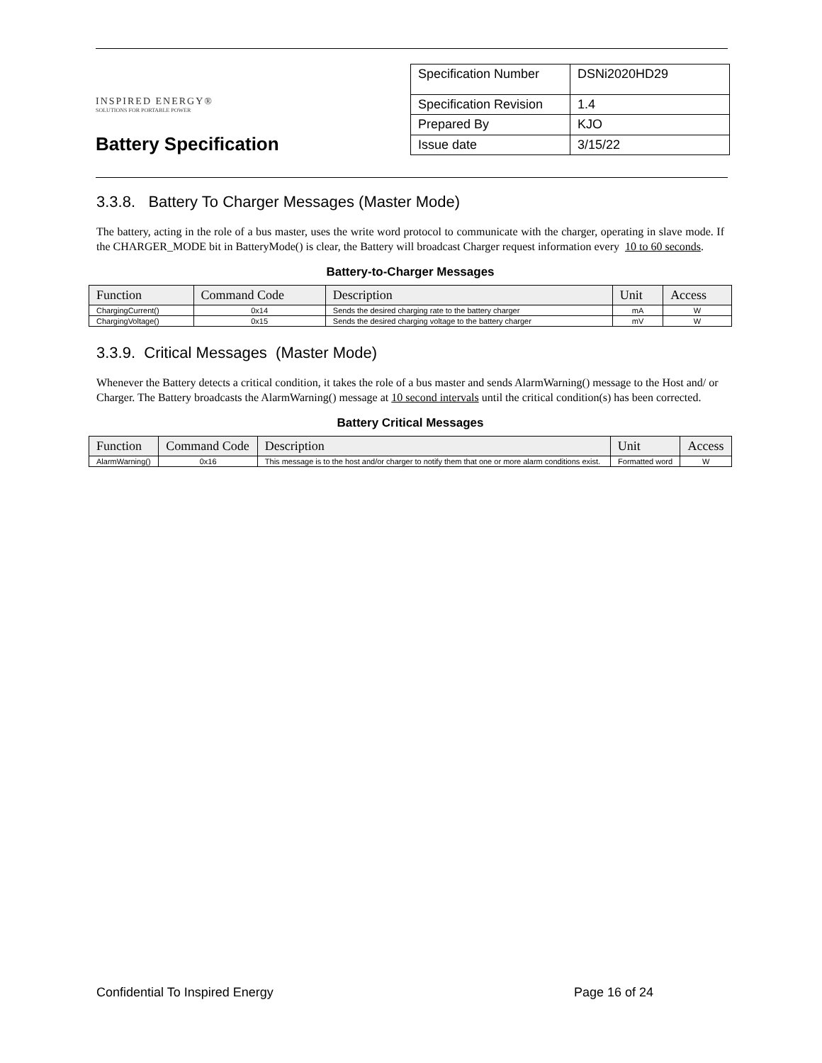INSPIRED ENERGY®
SOLUTIONS FOR PORTABLE POWER
Battery Specification
| Specification Number | DSNi2020HD29 |
| Specification Revision | 1.4 |
| Prepared By | KJO |
| Issue date | 3/15/22 |
3.3.8. Battery To Charger Messages (Master Mode)
The battery, acting in the role of a bus master, uses the write word protocol to communicate with the charger, operating in slave mode. If the CHARGER_MODE bit in BatteryMode() is clear, the Battery will broadcast Charger request information every 10 to 60 seconds.
Battery-to-Charger Messages
| Function | Command Code | Description | Unit | Access |
| --- | --- | --- | --- | --- |
| ChargingCurrent() | 0x14 | Sends the desired charging rate to the battery charger | mA | W |
| ChargingVoltage() | 0x15 | Sends the desired charging voltage to the battery charger | mV | W |
3.3.9. Critical Messages (Master Mode)
Whenever the Battery detects a critical condition, it takes the role of a bus master and sends AlarmWarning() message to the Host and/ or Charger. The Battery broadcasts the AlarmWarning() message at 10 second intervals until the critical condition(s) has been corrected.
Battery Critical Messages
| Function | Command Code | Description | Unit | Access |
| --- | --- | --- | --- | --- |
| AlarmWarning() | 0x16 | This message is to the host and/or charger to notify them that one or more alarm conditions exist. | Formatted word | W |
Confidential To Inspired Energy Page 16 of 24